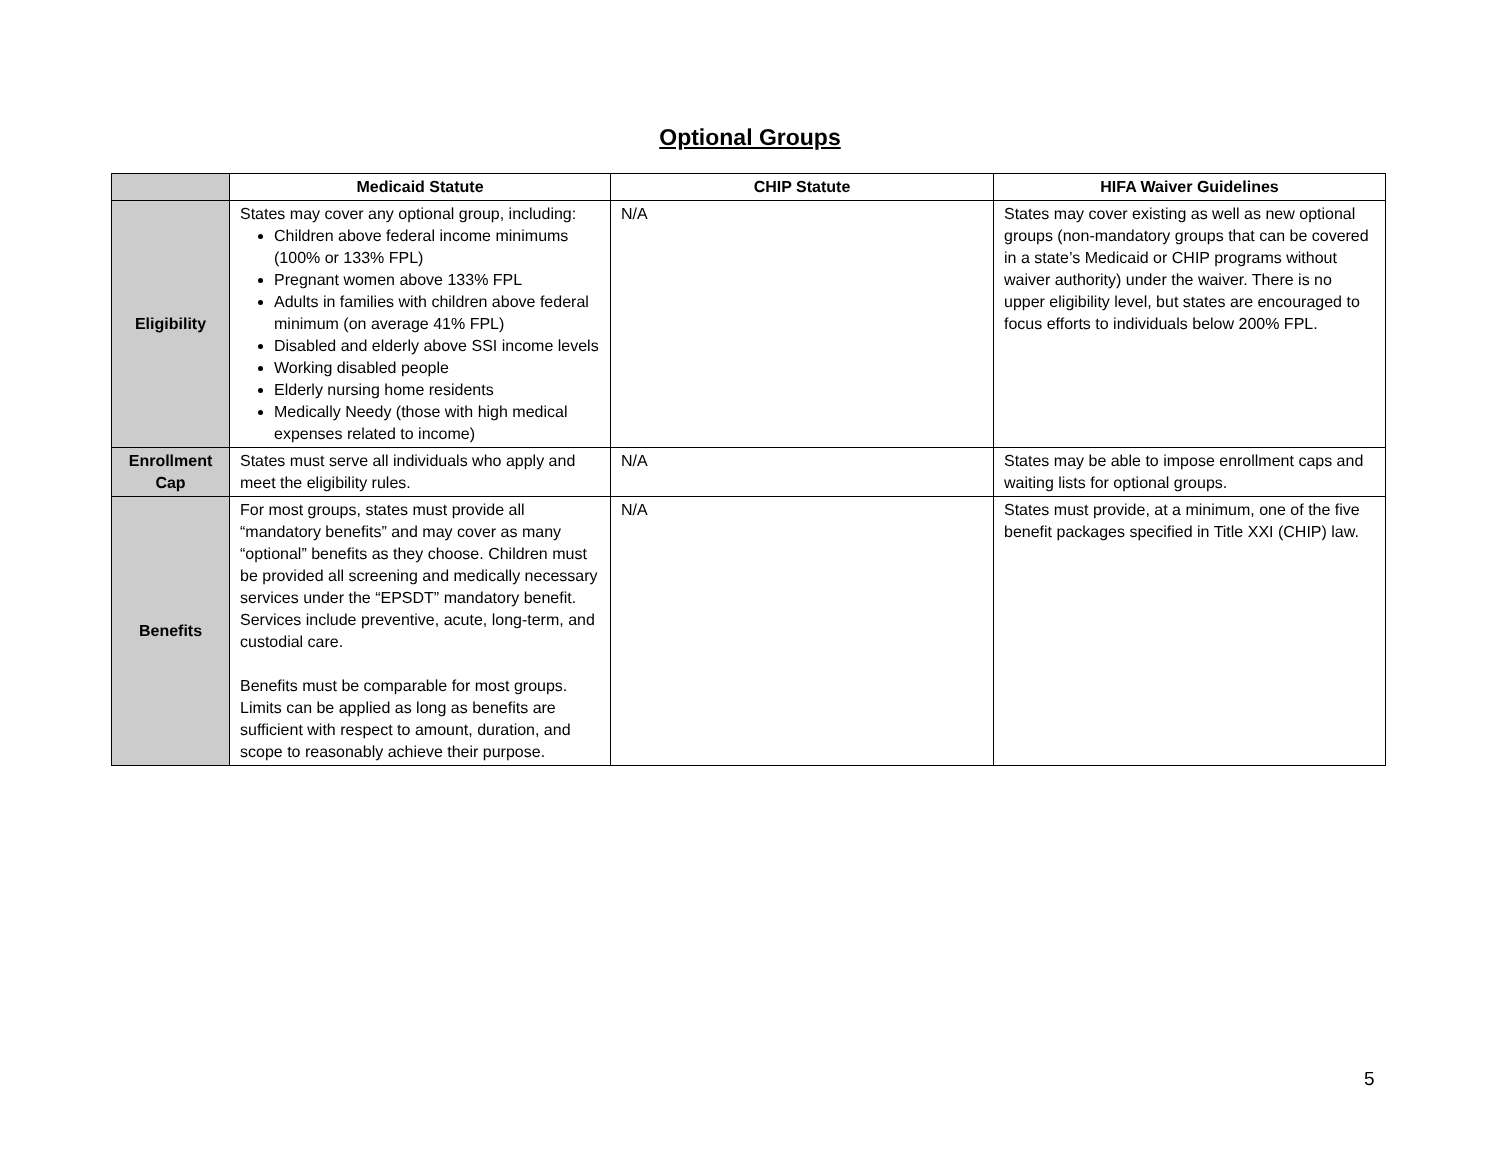Optional Groups
| | Medicaid Statute | CHIP Statute | HIFA Waiver Guidelines |
| --- | --- | --- | --- |
| Eligibility | States may cover any optional group, including: Children above federal income minimums (100% or 133% FPL) Pregnant women above 133% FPL Adults in families with children above federal minimum (on average 41% FPL) Disabled and elderly above SSI income levels Working disabled people Elderly nursing home residents Medically Needy (those with high medical expenses related to income) | N/A | States may cover existing as well as new optional groups (non-mandatory groups that can be covered in a state’s Medicaid or CHIP programs without waiver authority) under the waiver. There is no upper eligibility level, but states are encouraged to focus efforts to individuals below 200% FPL. |
| Enrollment Cap | States must serve all individuals who apply and meet the eligibility rules. | N/A | States may be able to impose enrollment caps and waiting lists for optional groups. |
| Benefits | For most groups, states must provide all “mandatory benefits” and may cover as many “optional” benefits as they choose. Children must be provided all screening and medically necessary services under the “EPSDT” mandatory benefit. Services include preventive, acute, long-term, and custodial care. Benefits must be comparable for most groups. Limits can be applied as long as benefits are sufficient with respect to amount, duration, and scope to reasonably achieve their purpose. | N/A | States must provide, at a minimum, one of the five benefit packages specified in Title XXI (CHIP) law. |
5